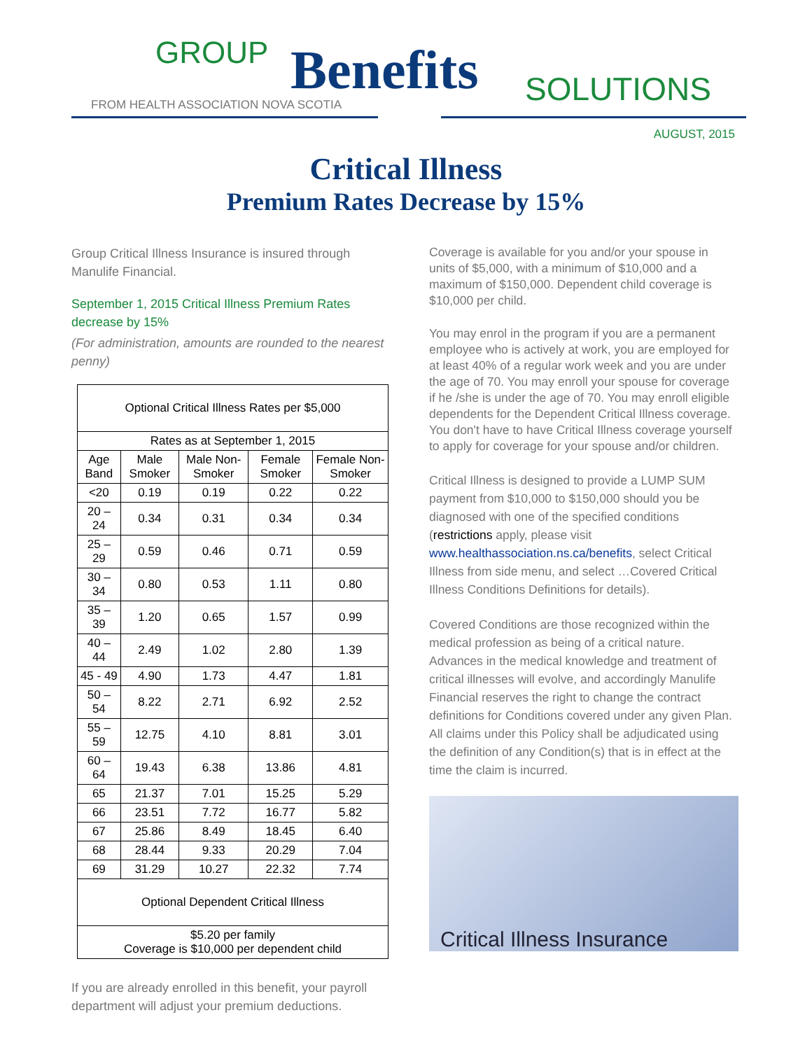GROUP Benefits SOLUTIONS
FROM HEALTH ASSOCIATION NOVA SCOTIA
AUGUST, 2015
Critical Illness
Premium Rates Decrease by 15%
Group Critical Illness Insurance is insured through Manulife Financial.
September 1, 2015 Critical Illness Premium Rates decrease by 15%
(For administration, amounts are rounded to the nearest penny)
| Optional Critical Illness Rates per $5,000 | | | | |
| --- | --- | --- | --- | --- |
| Rates as at September 1, 2015 | | | | |
| Age Band | Male Smoker | Male Non-Smoker | Female Smoker | Female Non-Smoker |
| <20 | 0.19 | 0.19 | 0.22 | 0.22 |
| 20 – 24 | 0.34 | 0.31 | 0.34 | 0.34 |
| 25 – 29 | 0.59 | 0.46 | 0.71 | 0.59 |
| 30 – 34 | 0.80 | 0.53 | 1.11 | 0.80 |
| 35 – 39 | 1.20 | 0.65 | 1.57 | 0.99 |
| 40 – 44 | 2.49 | 1.02 | 2.80 | 1.39 |
| 45 - 49 | 4.90 | 1.73 | 4.47 | 1.81 |
| 50 – 54 | 8.22 | 2.71 | 6.92 | 2.52 |
| 55 – 59 | 12.75 | 4.10 | 8.81 | 3.01 |
| 60 – 64 | 19.43 | 6.38 | 13.86 | 4.81 |
| 65 | 21.37 | 7.01 | 15.25 | 5.29 |
| 66 | 23.51 | 7.72 | 16.77 | 5.82 |
| 67 | 25.86 | 8.49 | 18.45 | 6.40 |
| 68 | 28.44 | 9.33 | 20.29 | 7.04 |
| 69 | 31.29 | 10.27 | 22.32 | 7.74 |
| Optional Dependent Critical Illness | | | | |
| $5.20 per family Coverage is $10,000 per dependent child | | | | |
If you are already enrolled in this benefit, your payroll department will adjust your premium deductions.
Coverage is available for you and/or your spouse in units of $5,000, with a minimum of $10,000 and a maximum of $150,000. Dependent child coverage is $10,000 per child.
You may enrol in the program if you are a permanent employee who is actively at work, you are employed for at least 40% of a regular work week and you are under the age of 70. You may enroll your spouse for coverage if he /she is under the age of 70. You may enroll eligible dependents for the Dependent Critical Illness coverage. You don't have to have Critical Illness coverage yourself to apply for coverage for your spouse and/or children.
Critical Illness is designed to provide a LUMP SUM payment from $10,000 to $150,000 should you be diagnosed with one of the specified conditions (restrictions apply, please visit www.healthassociation.ns.ca/benefits, select Critical Illness from side menu, and select …Covered Critical Illness Conditions Definitions for details).
Covered Conditions are those recognized within the medical profession as being of a critical nature. Advances in the medical knowledge and treatment of critical illnesses will evolve, and accordingly Manulife Financial reserves the right to change the contract definitions for Conditions covered under any given Plan. All claims under this Policy shall be adjudicated using the definition of any Condition(s) that is in effect at the time the claim is incurred.
Critical Illness Insurance